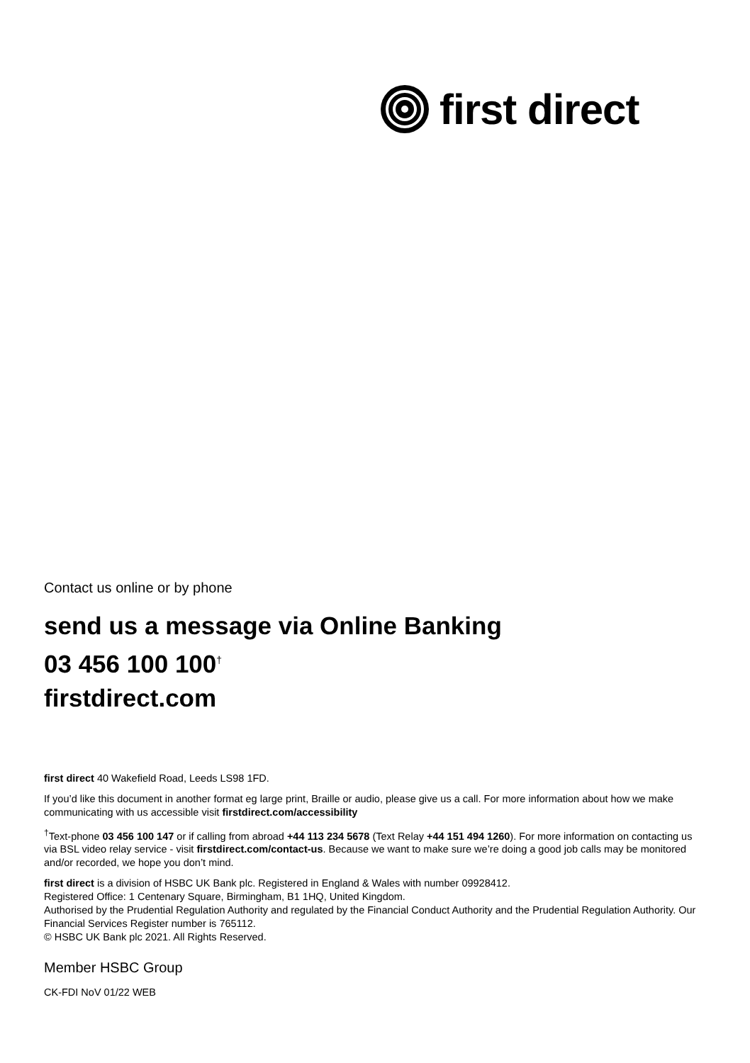first direct
Contact us online or by phone
send us a message via Online Banking
03 456 100 100<sup>†</sup>
firstdirect.com
first direct 40 Wakefield Road, Leeds LS98 1FD.
If you’d like this document in another format eg large print, Braille or audio, please give us a call. For more information about how we make communicating with us accessible visit firstdirect.com/accessibility
<sup>†</sup> Text-phone 03 456 100 147 or if calling from abroad +44 113 234 5678 (Text Relay +44 151 494 1260). For more information on contacting us via BSL video relay service - visit firstdirect.com/contact-us. Because we want to make sure we’re doing a good job calls may be monitored and/or recorded, we hope you don’t mind.
first direct is a division of HSBC UK Bank plc. Registered in England & Wales with number 09928412.
Registered Office: 1 Centenary Square, Birmingham, B1 1HQ, United Kingdom.
Authorised by the Prudential Regulation Authority and regulated by the Financial Conduct Authority and the Prudential Regulation Authority. Our Financial Services Register number is 765112.
© HSBC UK Bank plc 2021. All Rights Reserved.
Member HSBC Group
CK-FDI NoV 01/22 WEB